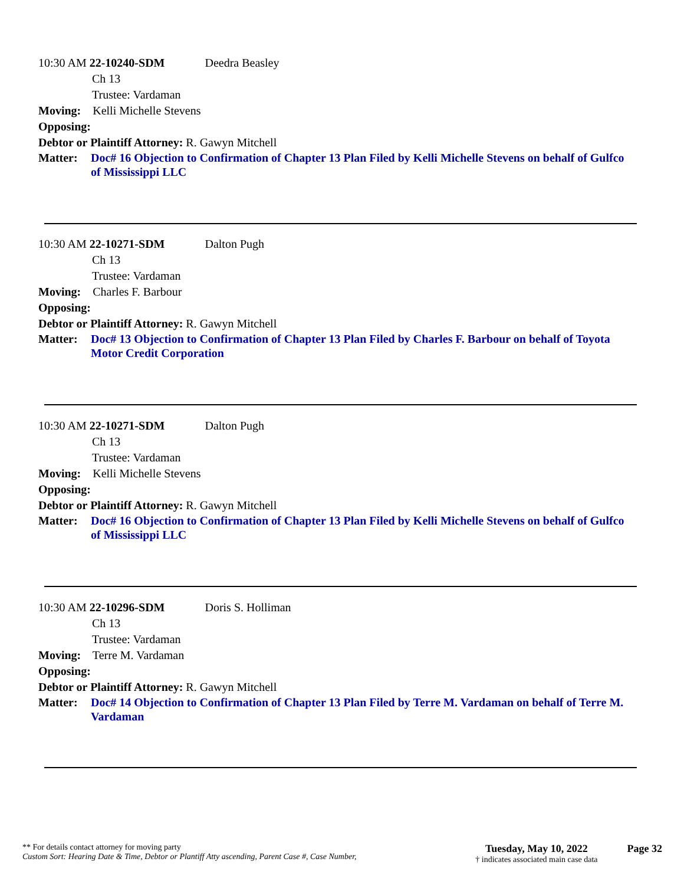10:30 AM 22-10240-SDM Deedra Beasley
Ch 13
Trustee: Vardaman
Moving: Kelli Michelle Stevens
Opposing:
Debtor or Plaintiff Attorney: R. Gawyn Mitchell
Matter: Doc# 16 Objection to Confirmation of Chapter 13 Plan Filed by Kelli Michelle Stevens on behalf of Gulfco of Mississippi LLC
10:30 AM 22-10271-SDM Dalton Pugh
Ch 13
Trustee: Vardaman
Moving: Charles F. Barbour
Opposing:
Debtor or Plaintiff Attorney: R. Gawyn Mitchell
Matter: Doc# 13 Objection to Confirmation of Chapter 13 Plan Filed by Charles F. Barbour on behalf of Toyota Motor Credit Corporation
10:30 AM 22-10271-SDM Dalton Pugh
Ch 13
Trustee: Vardaman
Moving: Kelli Michelle Stevens
Opposing:
Debtor or Plaintiff Attorney: R. Gawyn Mitchell
Matter: Doc# 16 Objection to Confirmation of Chapter 13 Plan Filed by Kelli Michelle Stevens on behalf of Gulfco of Mississippi LLC
10:30 AM 22-10296-SDM Doris S. Holliman
Ch 13
Trustee: Vardaman
Moving: Terre M. Vardaman
Opposing:
Debtor or Plaintiff Attorney: R. Gawyn Mitchell
Matter: Doc# 14 Objection to Confirmation of Chapter 13 Plan Filed by Terre M. Vardaman on behalf of Terre M. Vardaman
** For details contact attorney for moving party
Custom Sort: Hearing Date & Time, Debtor or Plantiff Atty ascending, Parent Case #, Case Number,
Tuesday, May 10, 2022
† indicates associated main case data
Page 32